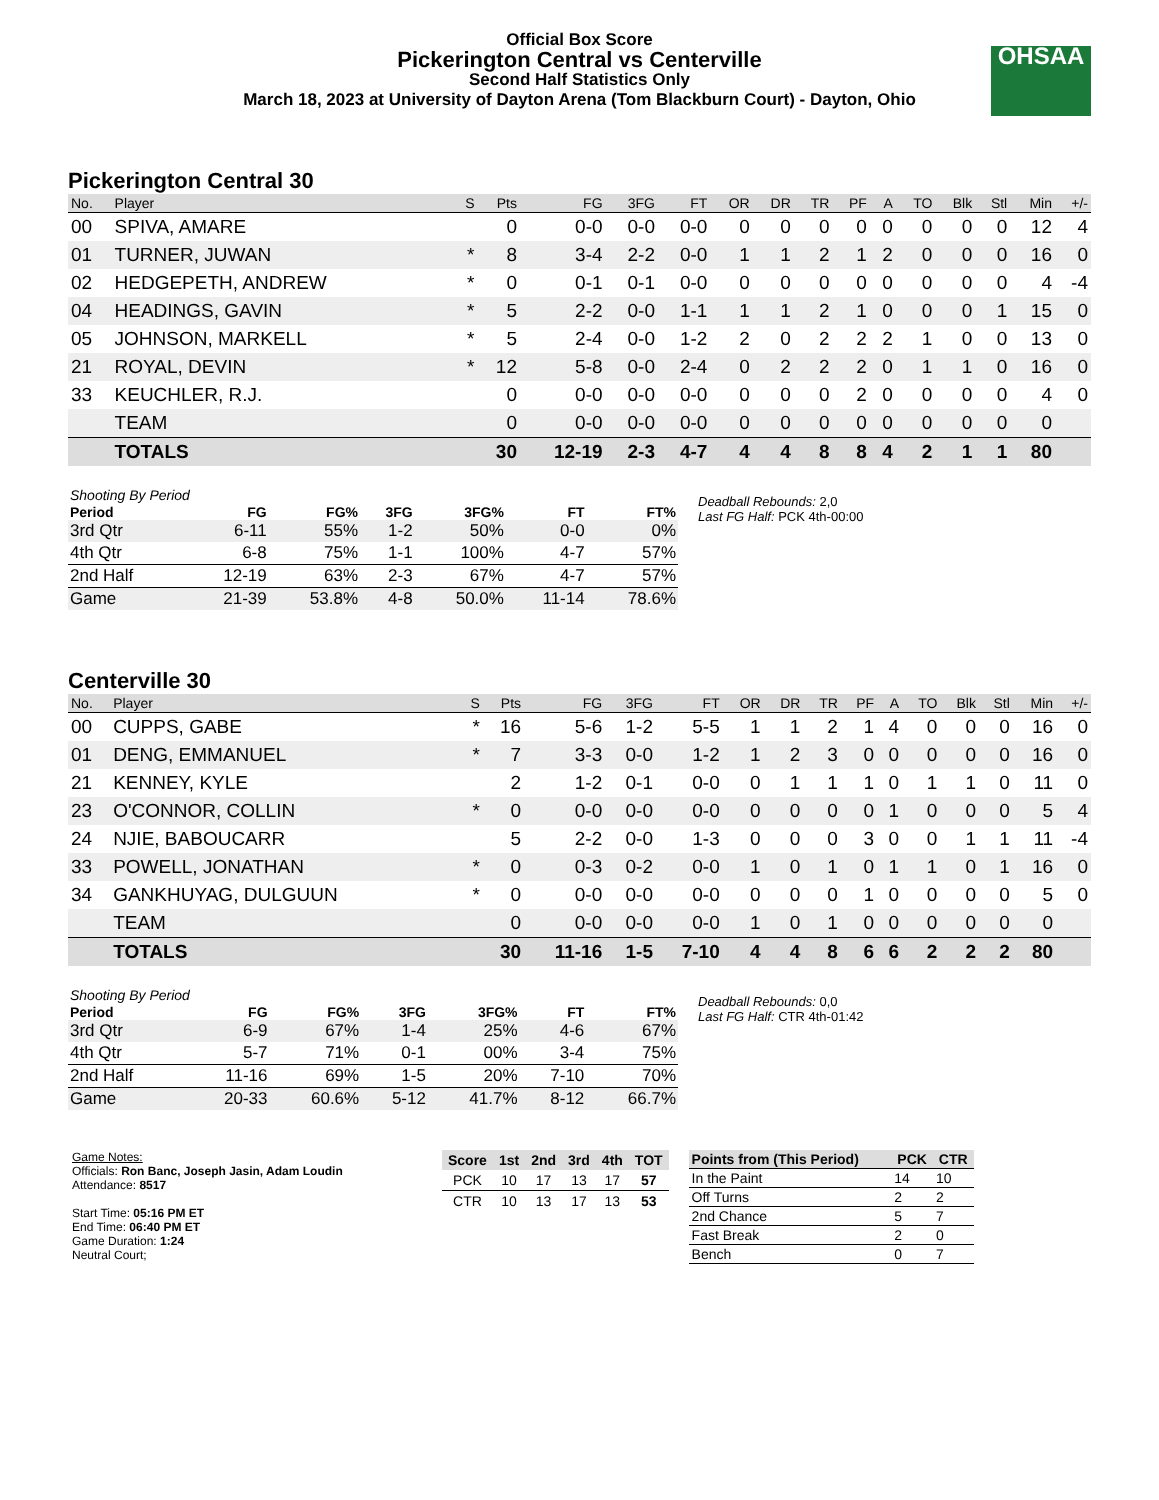Official Box Score
Pickerington Central vs Centerville
Second Half Statistics Only
March 18, 2023 at University of Dayton Arena (Tom Blackburn Court) - Dayton, Ohio
OHSAA
Pickerington Central 30
| No. | Player | S | Pts | FG | 3FG | FT | OR | DR | TR | PF | A | TO | Blk | Stl | Min | +/- |
| --- | --- | --- | --- | --- | --- | --- | --- | --- | --- | --- | --- | --- | --- | --- | --- | --- |
| 00 | SPIVA, AMARE | | 0 | 0-0 | 0-0 | 0-0 | 0 | 0 | 0 | 0 | 0 | 0 | 0 | 0 | 12 | 4 |
| 01 | TURNER, JUWAN | * | 8 | 3-4 | 2-2 | 0-0 | 1 | 1 | 2 | 1 | 2 | 0 | 0 | 0 | 16 | 0 |
| 02 | HEDGEPETH, ANDREW | * | 0 | 0-1 | 0-1 | 0-0 | 0 | 0 | 0 | 0 | 0 | 0 | 0 | 0 | 4 | -4 |
| 04 | HEADINGS, GAVIN | * | 5 | 2-2 | 0-0 | 1-1 | 1 | 1 | 2 | 1 | 0 | 0 | 0 | 1 | 15 | 0 |
| 05 | JOHNSON, MARKELL | * | 5 | 2-4 | 0-0 | 1-2 | 2 | 0 | 2 | 2 | 2 | 1 | 0 | 0 | 13 | 0 |
| 21 | ROYAL, DEVIN | * | 12 | 5-8 | 0-0 | 2-4 | 0 | 2 | 2 | 2 | 0 | 1 | 1 | 0 | 16 | 0 |
| 33 | KEUCHLER, R.J. | | 0 | 0-0 | 0-0 | 0-0 | 0 | 0 | 0 | 2 | 0 | 0 | 0 | 0 | 4 | 0 |
| | TEAM | | 0 | 0-0 | 0-0 | 0-0 | 0 | 0 | 0 | 0 | 0 | 0 | 0 | 0 | 0 | |
| | TOTALS | | 30 | 12-19 | 2-3 | 4-7 | 4 | 4 | 8 | 8 | 4 | 2 | 1 | 1 | 80 | |
| Shooting By Period | | | | | | |
| Period | FG | FG% | 3FG | 3FG% | FT | FT% |
| 3rd Qtr | 6-11 | 55% | 1-2 | 50% | 0-0 | 0% |
| 4th Qtr | 6-8 | 75% | 1-1 | 100% | 4-7 | 57% |
| 2nd Half | 12-19 | 63% | 2-3 | 67% | 4-7 | 57% |
| Game | 21-39 | 53.8% | 4-8 | 50.0% | 11-14 | 78.6% |
Deadball Rebounds: 2,0
Last FG Half: PCK 4th-00:00
Centerville 30
| No. | Player | S | Pts | FG | 3FG | FT | OR | DR | TR | PF | A | TO | Blk | Stl | Min | +/- |
| --- | --- | --- | --- | --- | --- | --- | --- | --- | --- | --- | --- | --- | --- | --- | --- | --- |
| 00 | CUPPS, GABE | * | 16 | 5-6 | 1-2 | 5-5 | 1 | 1 | 2 | 1 | 4 | 0 | 0 | 0 | 16 | 0 |
| 01 | DENG, EMMANUEL | * | 7 | 3-3 | 0-0 | 1-2 | 1 | 2 | 3 | 0 | 0 | 0 | 0 | 0 | 16 | 0 |
| 21 | KENNEY, KYLE | | 2 | 1-2 | 0-1 | 0-0 | 0 | 1 | 1 | 1 | 0 | 1 | 1 | 0 | 11 | 0 |
| 23 | O'CONNOR, COLLIN | * | 0 | 0-0 | 0-0 | 0-0 | 0 | 0 | 0 | 0 | 1 | 0 | 0 | 0 | 5 | 4 |
| 24 | NJIE, BABOUCARR | | 5 | 2-2 | 0-0 | 1-3 | 0 | 0 | 0 | 3 | 0 | 0 | 1 | 1 | 11 | -4 |
| 33 | POWELL, JONATHAN | * | 0 | 0-3 | 0-2 | 0-0 | 1 | 0 | 1 | 0 | 1 | 1 | 0 | 1 | 16 | 0 |
| 34 | GANKHUYAG, DULGUUN | * | 0 | 0-0 | 0-0 | 0-0 | 0 | 0 | 0 | 1 | 0 | 0 | 0 | 0 | 5 | 0 |
| | TEAM | | 0 | 0-0 | 0-0 | 0-0 | 1 | 0 | 1 | 0 | 0 | 0 | 0 | 0 | 0 | |
| | TOTALS | | 30 | 11-16 | 1-5 | 7-10 | 4 | 4 | 8 | 6 | 6 | 2 | 2 | 2 | 80 | |
| Shooting By Period | | | | | | |
| Period | FG | FG% | 3FG | 3FG% | FT | FT% |
| 3rd Qtr | 6-9 | 67% | 1-4 | 25% | 4-6 | 67% |
| 4th Qtr | 5-7 | 71% | 0-1 | 00% | 3-4 | 75% |
| 2nd Half | 11-16 | 69% | 1-5 | 20% | 7-10 | 70% |
| Game | 20-33 | 60.6% | 5-12 | 41.7% | 8-12 | 66.7% |
Deadball Rebounds: 0,0
Last FG Half: CTR 4th-01:42
Game Notes:
Officials: Ron Banc, Joseph Jasin, Adam Loudin
Attendance: 8517
Start Time: 05:16 PM ET
End Time: 06:40 PM ET
Game Duration: 1:24
Neutral Court;
| Score | 1st | 2nd | 3rd | 4th | TOT |
| --- | --- | --- | --- | --- | --- |
| PCK | 10 | 17 | 13 | 17 | 57 |
| CTR | 10 | 13 | 17 | 13 | 53 |
| Points from (This Period) | PCK | CTR |
| --- | --- | --- |
| In the Paint | 14 | 10 |
| Off Turns | 2 | 2 |
| 2nd Chance | 5 | 7 |
| Fast Break | 2 | 0 |
| Bench | 0 | 7 |